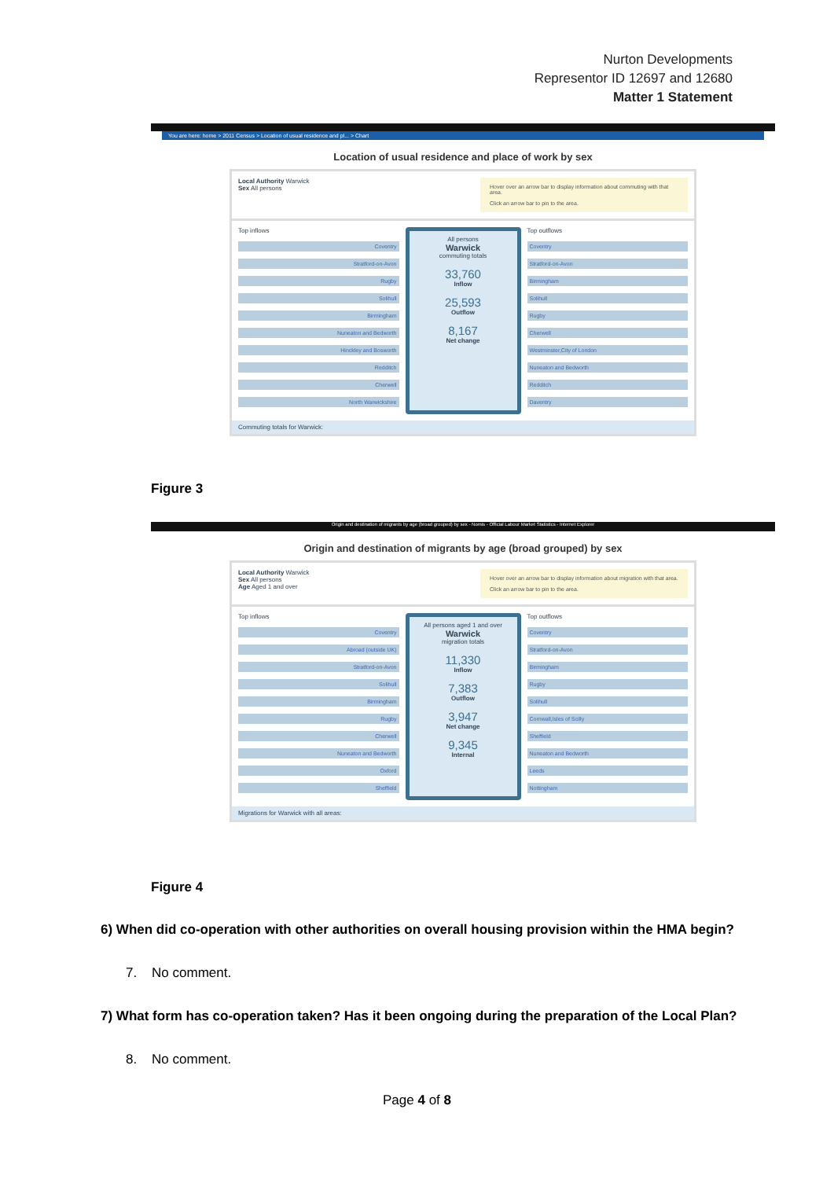Nurton Developments
Representor ID 12697 and 12680
Matter 1 Statement
You are here: home > 2011 Census > Location of usual residence and pl... > Chart
Location of usual residence and place of work by sex
Local Authority Warwick
Sex All persons
Hover over an arrow bar to display information about commuting with that area.
Click an arrow bar to pin to the area.
Top inflows
Coventry
Stratford-on-Avon
Rugby
Solihull
Birmingham
Nuneaton and Bedworth
Hinckley and Bosworth
Redditch
Cherwell
North Warwickshire
All persons
Warwick
commuting totals
33,760
Inflow
25,593
Outflow
8,167
Net change
Top outflows
Coventry
Stratford-on-Avon
Birmingham
Solihull
Rugby
Cherwell
Westminster,City of London
Nuneaton and Bedworth
Redditch
Daventry
Commuting totals for Warwick:
Figure 3
Origin and destination of migrants by age (broad grouped) by sex - Nomis - Official Labour Market Statistics - Internet Explorer
Origin and destination of migrants by age (broad grouped) by sex
Local Authority Warwick
Sex All persons
Age Aged 1 and over
Hover over an arrow bar to display information about migration with that area.
Click an arrow bar to pin to the area.
Top inflows
Coventry
Abroad (outside UK)
Stratford-on-Avon
Solihull
Birmingham
Rugby
Cherwell
Nuneaton and Bedworth
Oxford
Sheffield
All persons aged 1 and over
Warwick
migration totals
11,330
Inflow
7,383
Outflow
3,947
Net change
9,345
Internal
Top outflows
Coventry
Stratford-on-Avon
Birmingham
Rugby
Solihull
Cornwall,Isles of Scilly
Sheffield
Nuneaton and Bedworth
Leeds
Nottingham
Migrations for Warwick with all areas:
Figure 4
6) When did co-operation with other authorities on overall housing provision within the HMA begin?
7. No comment.
7) What form has co-operation taken? Has it been ongoing during the preparation of the Local Plan?
8. No comment.
Page 4 of 8